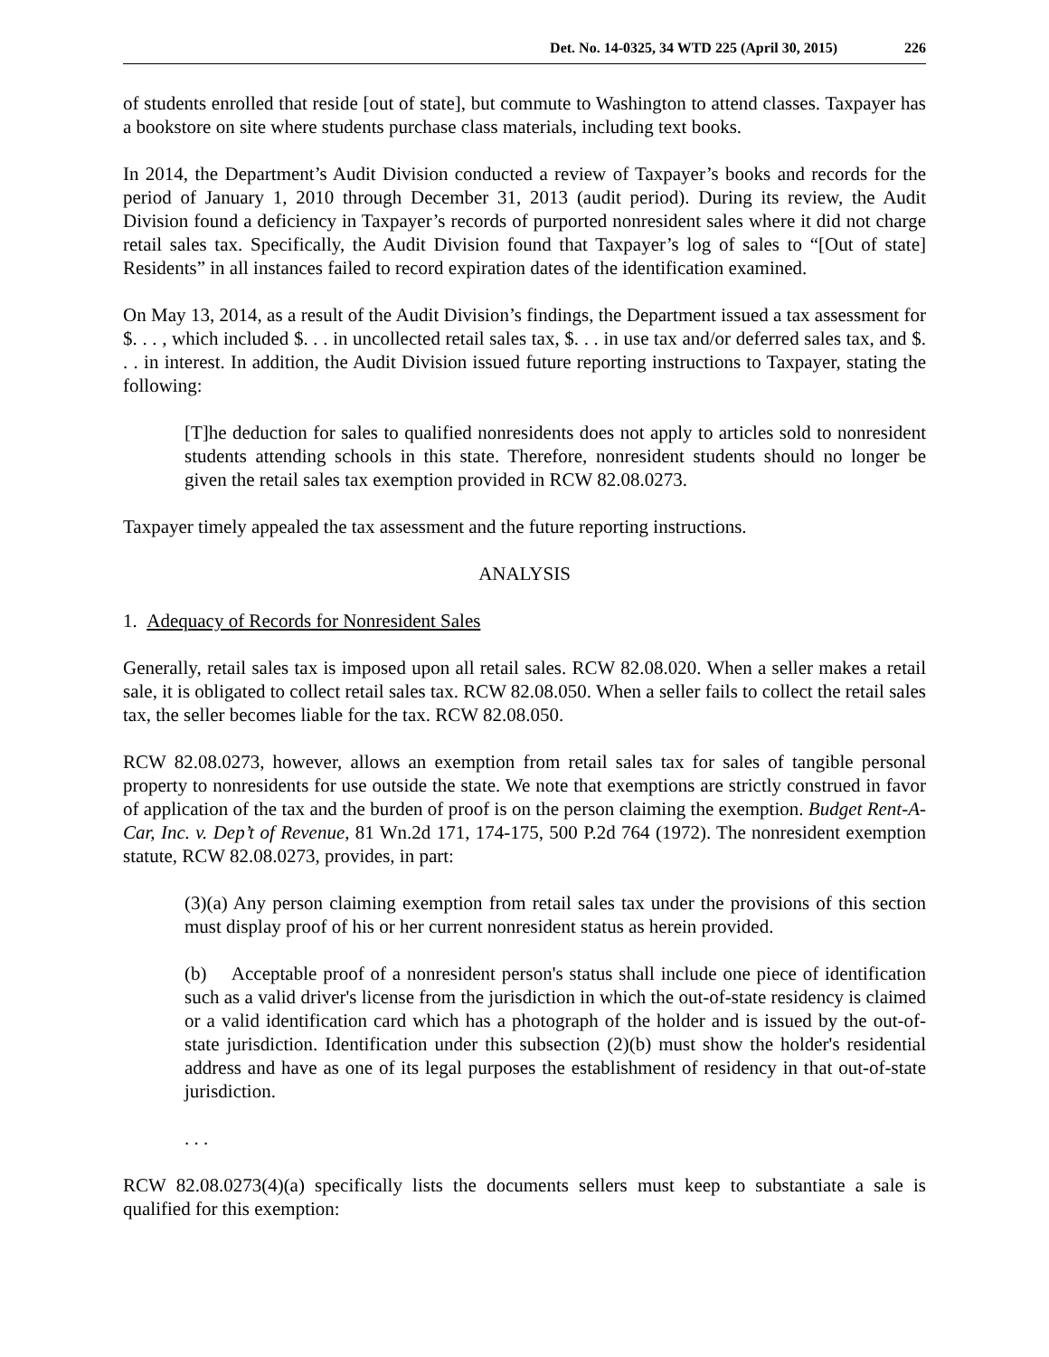Det. No. 14-0325, 34 WTD 225 (April 30, 2015) 226
of students enrolled that reside [out of state], but commute to Washington to attend classes. Taxpayer has a bookstore on site where students purchase class materials, including text books.
In 2014, the Department’s Audit Division conducted a review of Taxpayer’s books and records for the period of January 1, 2010 through December 31, 2013 (audit period). During its review, the Audit Division found a deficiency in Taxpayer’s records of purported nonresident sales where it did not charge retail sales tax. Specifically, the Audit Division found that Taxpayer’s log of sales to “[Out of state] Residents” in all instances failed to record expiration dates of the identification examined.
On May 13, 2014, as a result of the Audit Division’s findings, the Department issued a tax assessment for $. . . , which included $. . . in uncollected retail sales tax, $. . . in use tax and/or deferred sales tax, and $. . . in interest. In addition, the Audit Division issued future reporting instructions to Taxpayer, stating the following:
[T]he deduction for sales to qualified nonresidents does not apply to articles sold to nonresident students attending schools in this state. Therefore, nonresident students should no longer be given the retail sales tax exemption provided in RCW 82.08.0273.
Taxpayer timely appealed the tax assessment and the future reporting instructions.
ANALYSIS
1. Adequacy of Records for Nonresident Sales
Generally, retail sales tax is imposed upon all retail sales. RCW 82.08.020. When a seller makes a retail sale, it is obligated to collect retail sales tax. RCW 82.08.050. When a seller fails to collect the retail sales tax, the seller becomes liable for the tax. RCW 82.08.050.
RCW 82.08.0273, however, allows an exemption from retail sales tax for sales of tangible personal property to nonresidents for use outside the state. We note that exemptions are strictly construed in favor of application of the tax and the burden of proof is on the person claiming the exemption. Budget Rent-A-Car, Inc. v. Dep’t of Revenue, 81 Wn.2d 171, 174-175, 500 P.2d 764 (1972). The nonresident exemption statute, RCW 82.08.0273, provides, in part:
(3)(a) Any person claiming exemption from retail sales tax under the provisions of this section must display proof of his or her current nonresident status as herein provided.
(b) Acceptable proof of a nonresident person's status shall include one piece of identification such as a valid driver's license from the jurisdiction in which the out-of-state residency is claimed or a valid identification card which has a photograph of the holder and is issued by the out-of-state jurisdiction. Identification under this subsection (2)(b) must show the holder's residential address and have as one of its legal purposes the establishment of residency in that out-of-state jurisdiction.
. . .
RCW 82.08.0273(4)(a) specifically lists the documents sellers must keep to substantiate a sale is qualified for this exemption: